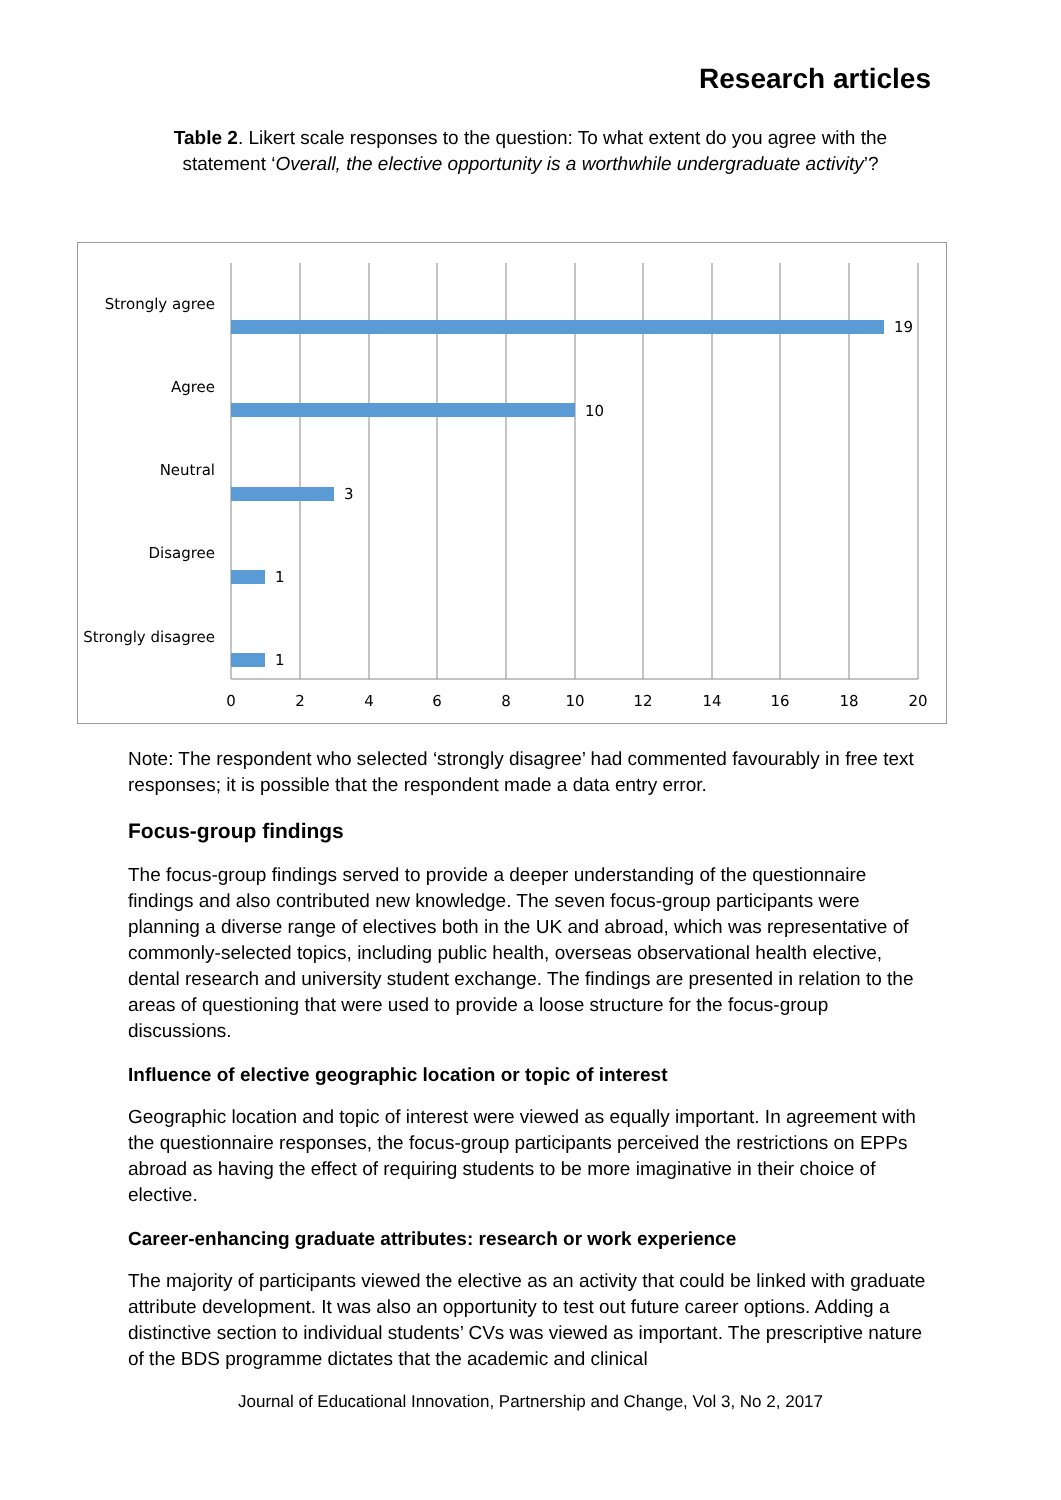Research articles
Table 2. Likert scale responses to the question: To what extent do you agree with the statement ‘Overall, the elective opportunity is a worthwhile undergraduate activity’?
Strongly agree
Agree
Neutral
Disagree
Strongly disagree
19
10
3
1
1
0
2
4
6
8
10
12
14
16
18
20
Note: The respondent who selected ‘strongly disagree’ had commented favourably in free text responses; it is possible that the respondent made a data entry error.
Focus-group findings
The focus-group findings served to provide a deeper understanding of the questionnaire findings and also contributed new knowledge. The seven focus-group participants were planning a diverse range of electives both in the UK and abroad, which was representative of commonly-selected topics, including public health, overseas observational health elective, dental research and university student exchange. The findings are presented in relation to the areas of questioning that were used to provide a loose structure for the focus-group discussions.
Influence of elective geographic location or topic of interest
Geographic location and topic of interest were viewed as equally important. In agreement with the questionnaire responses, the focus-group participants perceived the restrictions on EPPs abroad as having the effect of requiring students to be more imaginative in their choice of elective.
Career-enhancing graduate attributes: research or work experience
The majority of participants viewed the elective as an activity that could be linked with graduate attribute development. It was also an opportunity to test out future career options. Adding a distinctive section to individual students’ CVs was viewed as important. The prescriptive nature of the BDS programme dictates that the academic and clinical
Journal of Educational Innovation, Partnership and Change, Vol 3, No 2, 2017